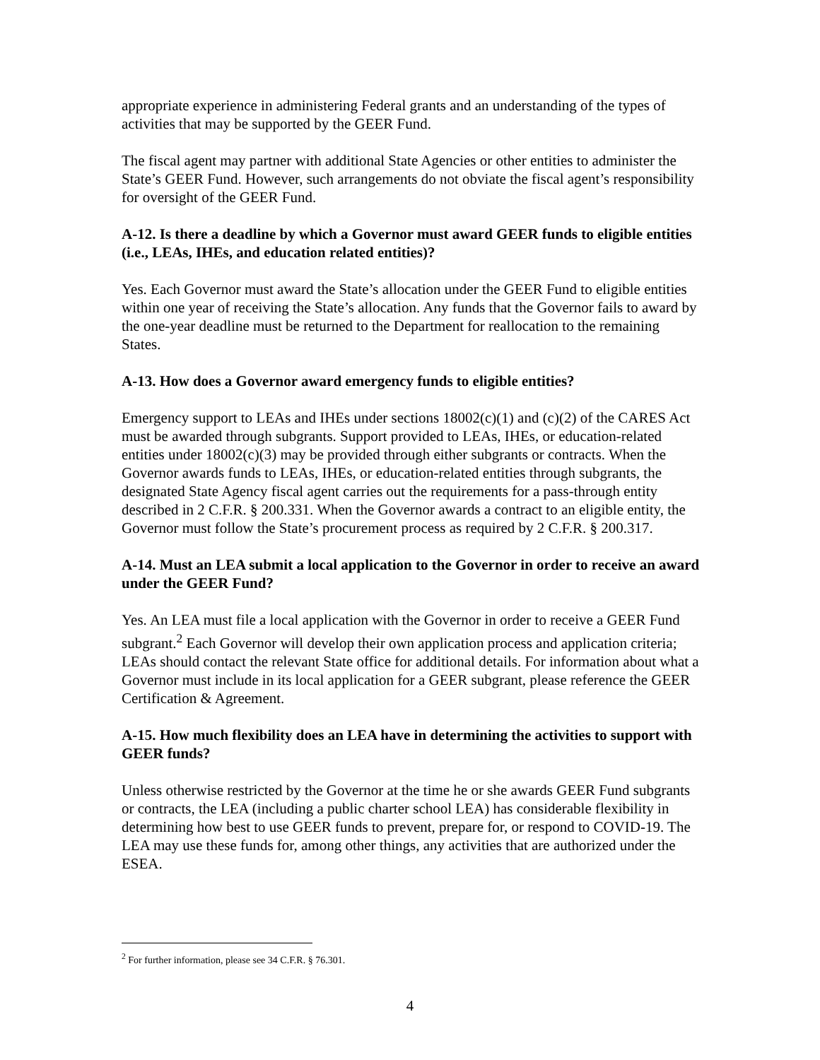appropriate experience in administering Federal grants and an understanding of the types of activities that may be supported by the GEER Fund.
The fiscal agent may partner with additional State Agencies or other entities to administer the State’s GEER Fund. However, such arrangements do not obviate the fiscal agent’s responsibility for oversight of the GEER Fund.
A-12. Is there a deadline by which a Governor must award GEER funds to eligible entities (i.e., LEAs, IHEs, and education related entities)?
Yes. Each Governor must award the State’s allocation under the GEER Fund to eligible entities within one year of receiving the State’s allocation. Any funds that the Governor fails to award by the one-year deadline must be returned to the Department for reallocation to the remaining States.
A-13. How does a Governor award emergency funds to eligible entities?
Emergency support to LEAs and IHEs under sections 18002(c)(1) and (c)(2) of the CARES Act must be awarded through subgrants. Support provided to LEAs, IHEs, or education-related entities under 18002(c)(3) may be provided through either subgrants or contracts. When the Governor awards funds to LEAs, IHEs, or education-related entities through subgrants, the designated State Agency fiscal agent carries out the requirements for a pass-through entity described in 2 C.F.R. § 200.331. When the Governor awards a contract to an eligible entity, the Governor must follow the State’s procurement process as required by 2 C.F.R. § 200.317.
A-14. Must an LEA submit a local application to the Governor in order to receive an award under the GEER Fund?
Yes. An LEA must file a local application with the Governor in order to receive a GEER Fund subgrant.<sup>2</sup> Each Governor will develop their own application process and application criteria; LEAs should contact the relevant State office for additional details. For information about what a Governor must include in its local application for a GEER subgrant, please reference the GEER Certification & Agreement.
A-15. How much flexibility does an LEA have in determining the activities to support with GEER funds?
Unless otherwise restricted by the Governor at the time he or she awards GEER Fund subgrants or contracts, the LEA (including a public charter school LEA) has considerable flexibility in determining how best to use GEER funds to prevent, prepare for, or respond to COVID-19. The LEA may use these funds for, among other things, any activities that are authorized under the ESEA.
<sup>2</sup> For further information, please see 34 C.F.R. § 76.301.
4